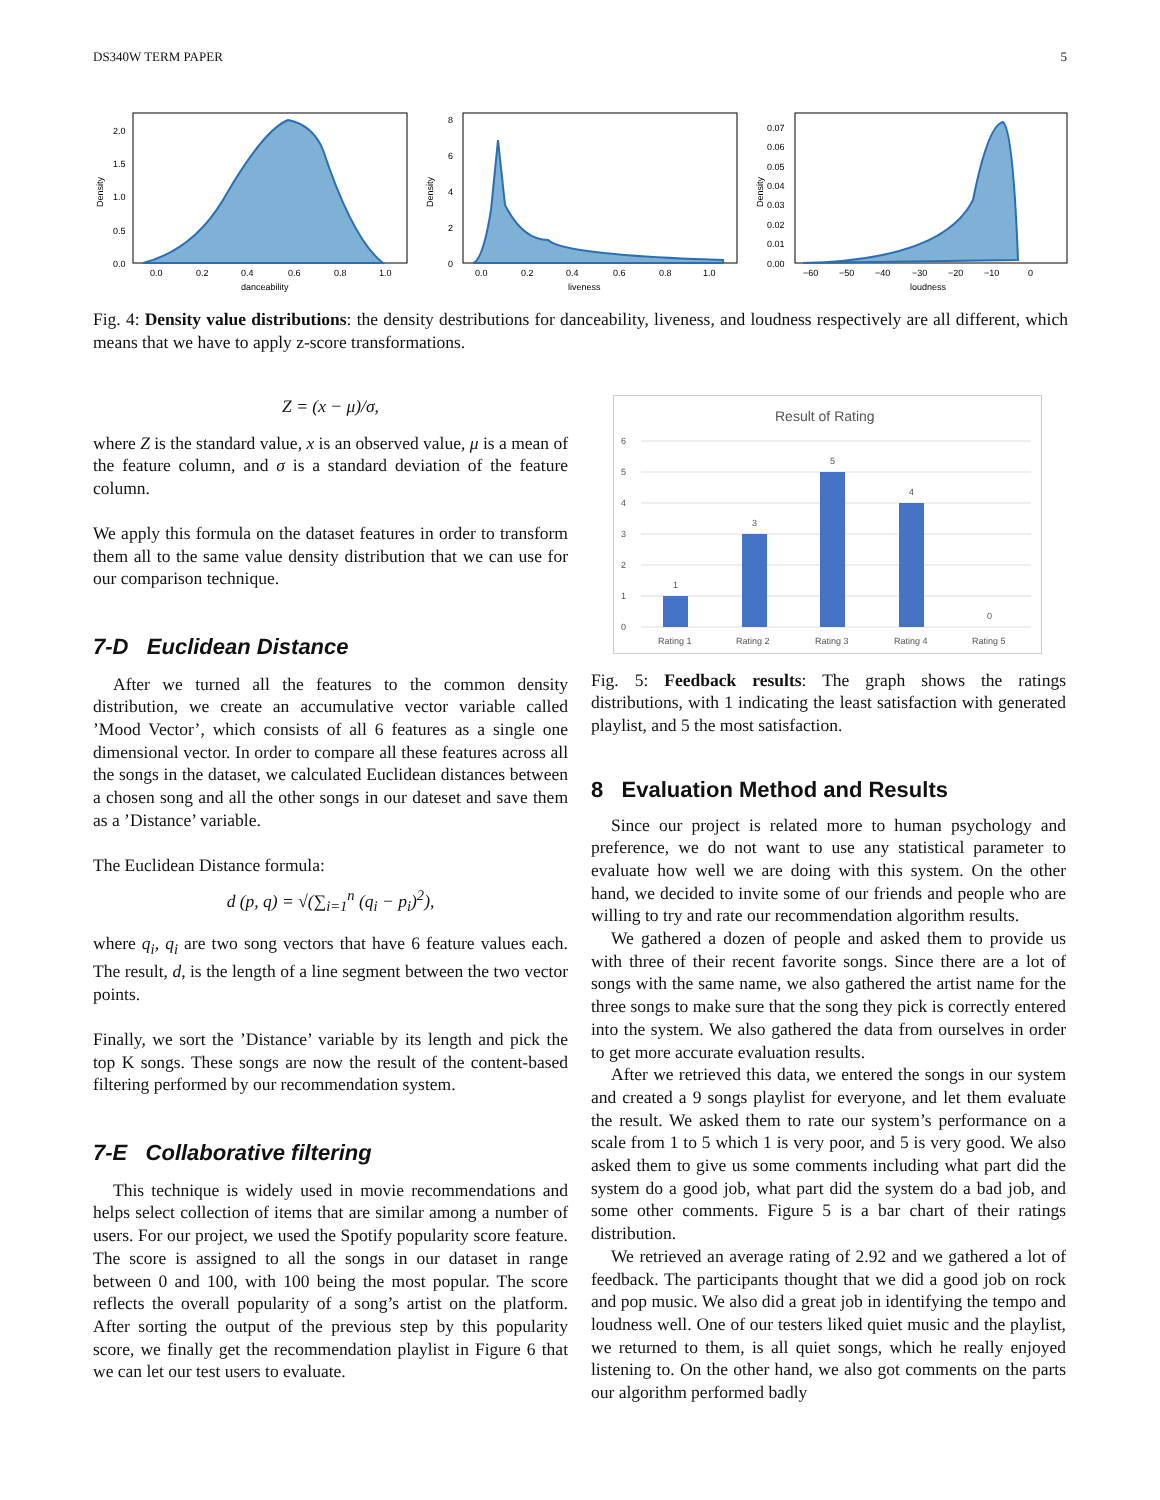DS340W TERM PAPER 5
Density
2.0
1.5
1.0
0.5
0.0
0.0
0.2
0.4
0.6
0.8
1.0
danceability
Density
8
6
4
2
0
0.0
0.2
0.4
0.6
0.8
1.0
liveness
Density
0.07
0.06
0.05
0.04
0.03
0.02
0.01
0.00
−60
−50
−40
−30
−20
−10
0
loudness
Fig. 4: Density value distributions: the density destributions for danceability, liveness, and loudness respectively are all different, which means that we have to apply z-score transformations.
Z = (x − μ)/σ,
where Z is the standard value, x is an observed value, μ is a mean of the feature column, and σ is a standard deviation of the feature column.
We apply this formula on the dataset features in order to transform them all to the same value density distribution that we can use for our comparison technique.
7-D Euclidean Distance
After we turned all the features to the common density distribution, we create an accumulative vector variable called ’Mood Vector’, which consists of all 6 features as a single one dimensional vector. In order to compare all these features across all the songs in the dataset, we calculated Euclidean distances between a chosen song and all the other songs in our dateset and save them as a ’Distance’ variable.
The Euclidean Distance formula:
d (p, q) = √(∑<sub>i=1</sub><sup>n</sup> (q<sub>i</sub> − p<sub>i</sub>)<sup>2</sup>),
where q<sub>i</sub>, q<sub>i</sub> are two song vectors that have 6 feature values each. The result, d, is the length of a line segment between the two vector points.
Finally, we sort the ’Distance’ variable by its length and pick the top K songs. These songs are now the result of the content-based filtering performed by our recommendation system.
7-E Collaborative filtering
This technique is widely used in movie recommendations and helps select collection of items that are similar among a number of users. For our project, we used the Spotify popularity score feature. The score is assigned to all the songs in our dataset in range between 0 and 100, with 100 being the most popular. The score reflects the overall popularity of a song’s artist on the platform. After sorting the output of the previous step by this popularity score, we finally get the recommendation playlist in Figure 6 that we can let our test users to evaluate.
Result of Rating
6
5
4
3
2
1
0
1
3
5
4
0
Rating 1
Rating 2
Rating 3
Rating 4
Rating 5
Fig. 5: Feedback results: The graph shows the ratings distributions, with 1 indicating the least satisfaction with generated playlist, and 5 the most satisfaction.
8 Evaluation Method and Results
Since our project is related more to human psychology and preference, we do not want to use any statistical parameter to evaluate how well we are doing with this system. On the other hand, we decided to invite some of our friends and people who are willing to try and rate our recommendation algorithm results.
We gathered a dozen of people and asked them to provide us with three of their recent favorite songs. Since there are a lot of songs with the same name, we also gathered the artist name for the three songs to make sure that the song they pick is correctly entered into the system. We also gathered the data from ourselves in order to get more accurate evaluation results.
After we retrieved this data, we entered the songs in our system and created a 9 songs playlist for everyone, and let them evaluate the result. We asked them to rate our system’s performance on a scale from 1 to 5 which 1 is very poor, and 5 is very good. We also asked them to give us some comments including what part did the system do a good job, what part did the system do a bad job, and some other comments. Figure 5 is a bar chart of their ratings distribution.
We retrieved an average rating of 2.92 and we gathered a lot of feedback. The participants thought that we did a good job on rock and pop music. We also did a great job in identifying the tempo and loudness well. One of our testers liked quiet music and the playlist, we returned to them, is all quiet songs, which he really enjoyed listening to. On the other hand, we also got comments on the parts our algorithm performed badly